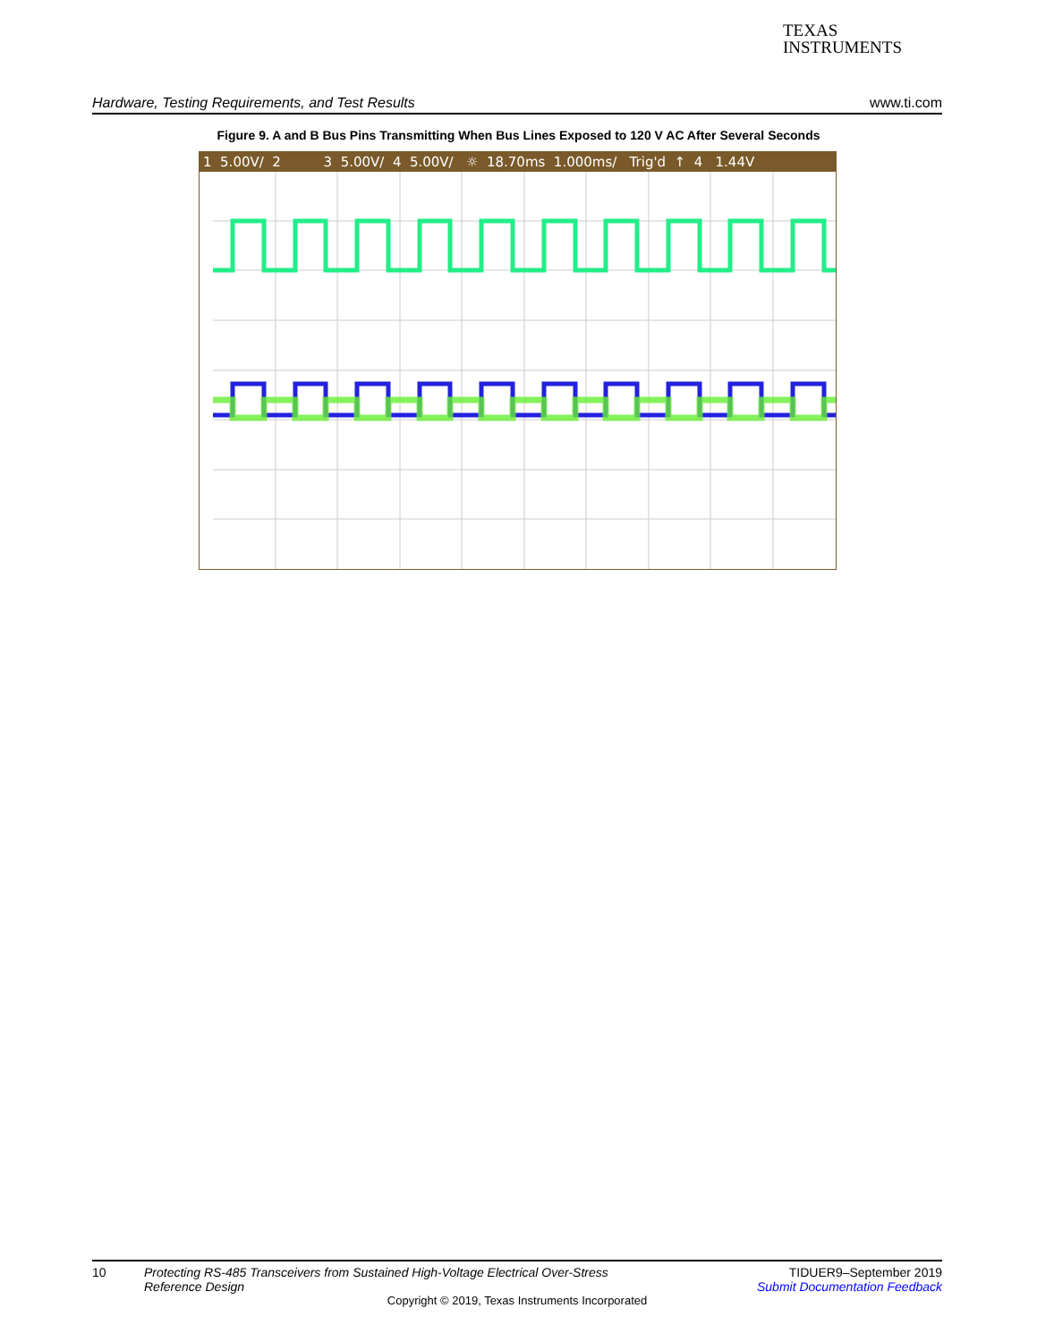TEXAS
INSTRUMENTS
Hardware, Testing Requirements, and Test Results www.ti.com
Figure 9. A and B Bus Pins Transmitting When Bus Lines Exposed to 120 V AC After Several Seconds
1 5.00V/ 2 3 5.00V/ 4 5.00V/ ☼ 18.70ms 1.000ms/ Trig'd ↑ 4 1.44V
10 Protecting RS-485 Transceivers from Sustained High-Voltage Electrical Over-Stress Reference Design
TIDUER9–September 2019
Submit Documentation Feedback
Copyright © 2019, Texas Instruments Incorporated